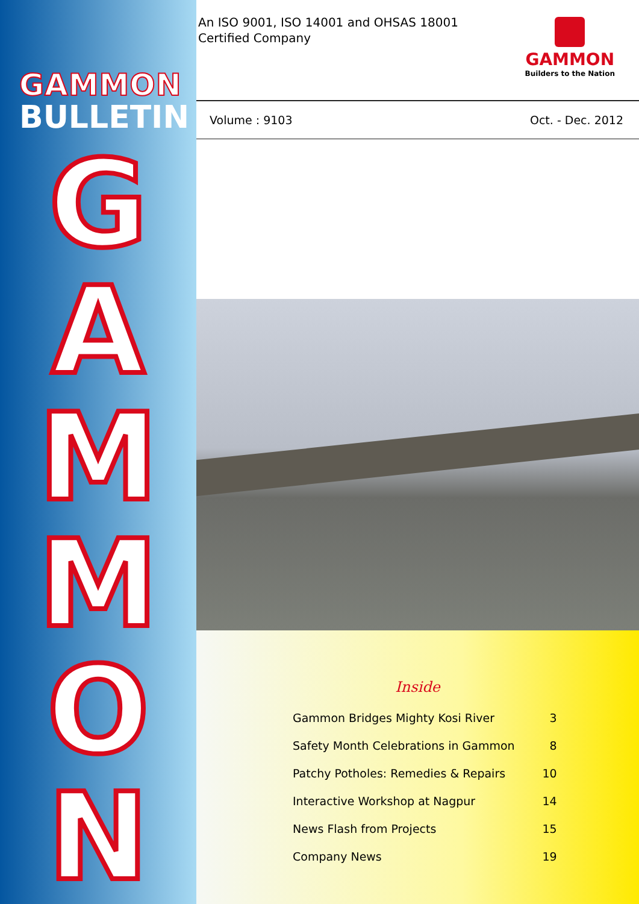GAMMON
BULLETIN
G
A
M
M
O
N
An ISO 9001, ISO 14001 and OHSAS 18001
Certified Company
GAMMON
Builders to the Nation
Volume : 9103 Oct. - Dec. 2012
Inside
| Gammon Bridges Mighty Kosi River | 3 |
| Safety Month Celebrations in Gammon | 8 |
| Patchy Potholes: Remedies & Repairs | 10 |
| Interactive Workshop at Nagpur | 14 |
| News Flash from Projects | 15 |
| Company News | 19 |